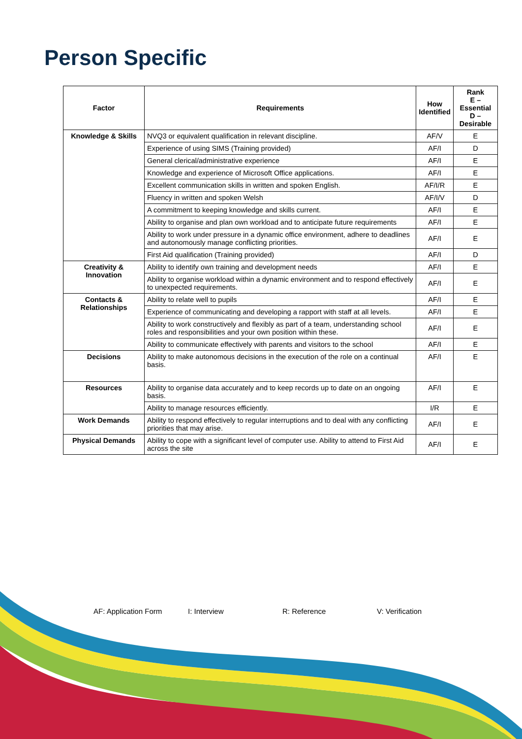Person Specific
| Factor | Requirements | How Identified | Rank E – Essential D – Desirable |
| --- | --- | --- | --- |
| Knowledge & Skills | NVQ3 or equivalent qualification in relevant discipline. | AF/V | E |
| | Experience of using SIMS (Training provided) | AF/I | D |
| | General clerical/administrative experience | AF/I | E |
| | Knowledge and experience of Microsoft Office applications. | AF/I | E |
| | Excellent communication skills in written and spoken English. | AF/I/R | E |
| | Fluency in written and spoken Welsh | AF/I/V | D |
| | A commitment to keeping knowledge and skills current. | AF/I | E |
| | Ability to organise and plan own workload and to anticipate future requirements | AF/I | E |
| | Ability to work under pressure in a dynamic office environment, adhere to deadlines and autonomously manage conflicting priorities. | AF/I | E |
| | First Aid qualification (Training provided) | AF/I | D |
| Creativity & Innovation | Ability to identify own training and development needs | AF/I | E |
| | Ability to organise workload within a dynamic environment and to respond effectively to unexpected requirements. | AF/I | E |
| Contacts & Relationships | Ability to relate well to pupils | AF/I | E |
| | Experience of communicating and developing a rapport with staff at all levels. | AF/I | E |
| | Ability to work constructively and flexibly as part of a team, understanding school roles and responsibilities and your own position within these. | AF/I | E |
| | Ability to communicate effectively with parents and visitors to the school | AF/I | E |
| Decisions | Ability to make autonomous decisions in the execution of the role on a continual basis. | AF/I | E |
| Resources | Ability to organise data accurately and to keep records up to date on an ongoing basis. | AF/I | E |
| | Ability to manage resources efficiently. | I/R | E |
| Work Demands | Ability to respond effectively to regular interruptions and to deal with any conflicting priorities that may arise. | AF/I | E |
| Physical Demands | Ability to cope with a significant level of computer use. Ability to attend to First Aid across the site | AF/I | E |
AF: Application Form I: Interview R: Reference V: Verification